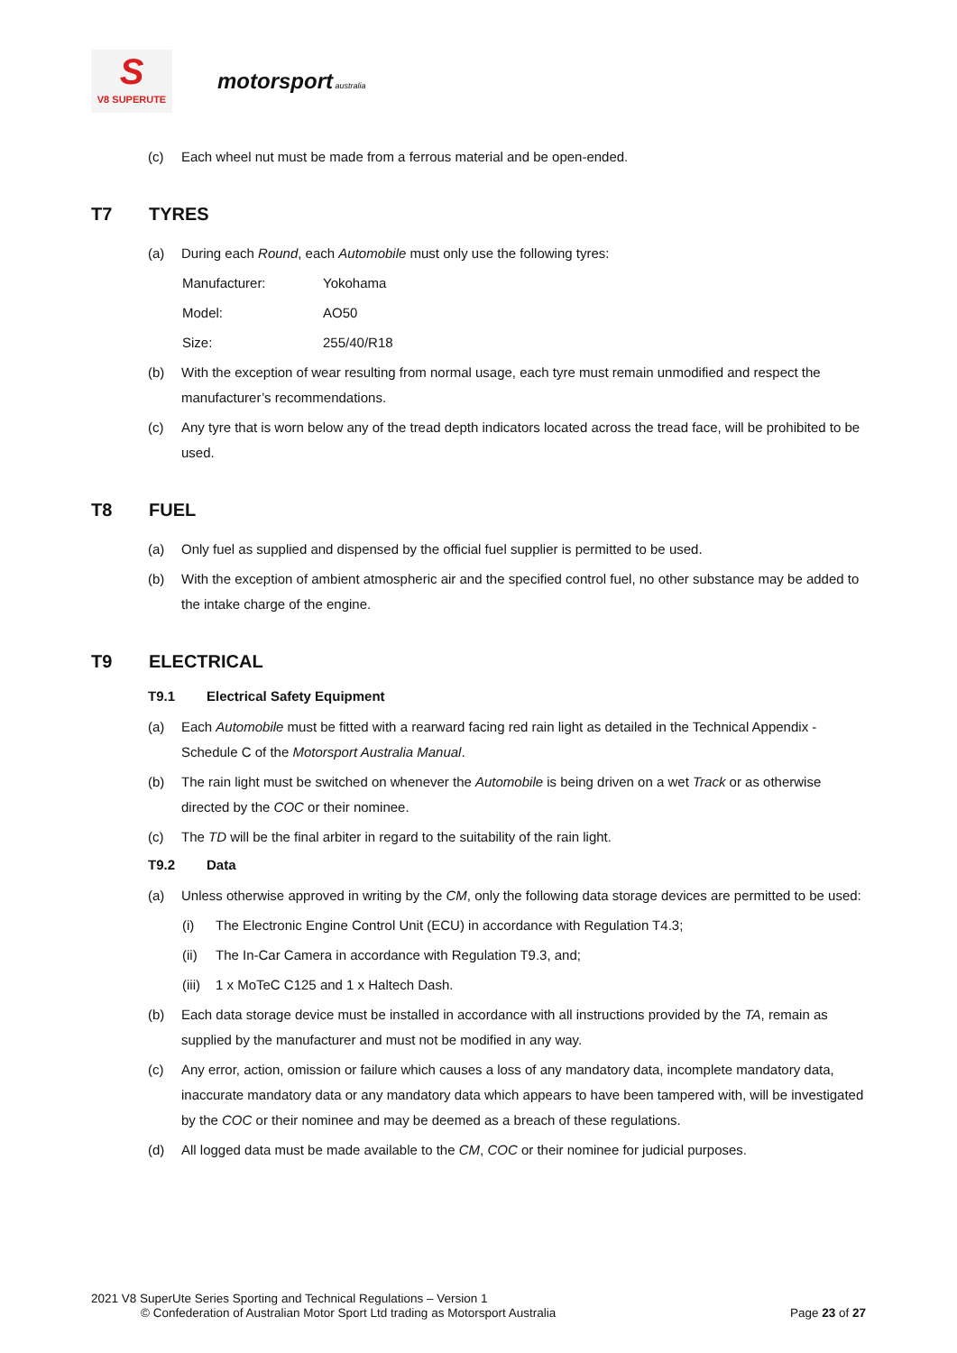S
V8 SUPERUTE
motorsport australia
(c) Each wheel nut must be made from a ferrous material and be open-ended.
T7 TYRES
(a) During each Round, each Automobile must only use the following tyres:
Manufacturer: Yokohama
Model: AO50
Size: 255/40/R18
(b) With the exception of wear resulting from normal usage, each tyre must remain unmodified and respect the manufacturer’s recommendations.
(c) Any tyre that is worn below any of the tread depth indicators located across the tread face, will be prohibited to be used.
T8 FUEL
(a) Only fuel as supplied and dispensed by the official fuel supplier is permitted to be used.
(b) With the exception of ambient atmospheric air and the specified control fuel, no other substance may be added to the intake charge of the engine.
T9 ELECTRICAL
T9.1 Electrical Safety Equipment
(a) Each Automobile must be fitted with a rearward facing red rain light as detailed in the Technical Appendix - Schedule C of the Motorsport Australia Manual.
(b) The rain light must be switched on whenever the Automobile is being driven on a wet Track or as otherwise directed by the COC or their nominee.
(c) The TD will be the final arbiter in regard to the suitability of the rain light.
T9.2 Data
(a) Unless otherwise approved in writing by the CM, only the following data storage devices are permitted to be used:
(i) The Electronic Engine Control Unit (ECU) in accordance with Regulation T4.3;
(ii) The In-Car Camera in accordance with Regulation T9.3, and;
(iii)
1 x MoTeC C125 and 1 x Haltech Dash.
(b) Each data storage device must be installed in accordance with all instructions provided by the TA, remain as supplied by the manufacturer and must not be modified in any way.
(c) Any error, action, omission or failure which causes a loss of any mandatory data, incomplete mandatory data, inaccurate mandatory data or any mandatory data which appears to have been tampered with, will be investigated by the COC or their nominee and may be deemed as a breach of these regulations.
(d) All logged data must be made available to the CM, COC or their nominee for judicial purposes.
2021 V8 SuperUte Series Sporting and Technical Regulations – Version 1
© Confederation of Australian Motor Sport Ltd trading as Motorsport Australia
Page 23 of 27